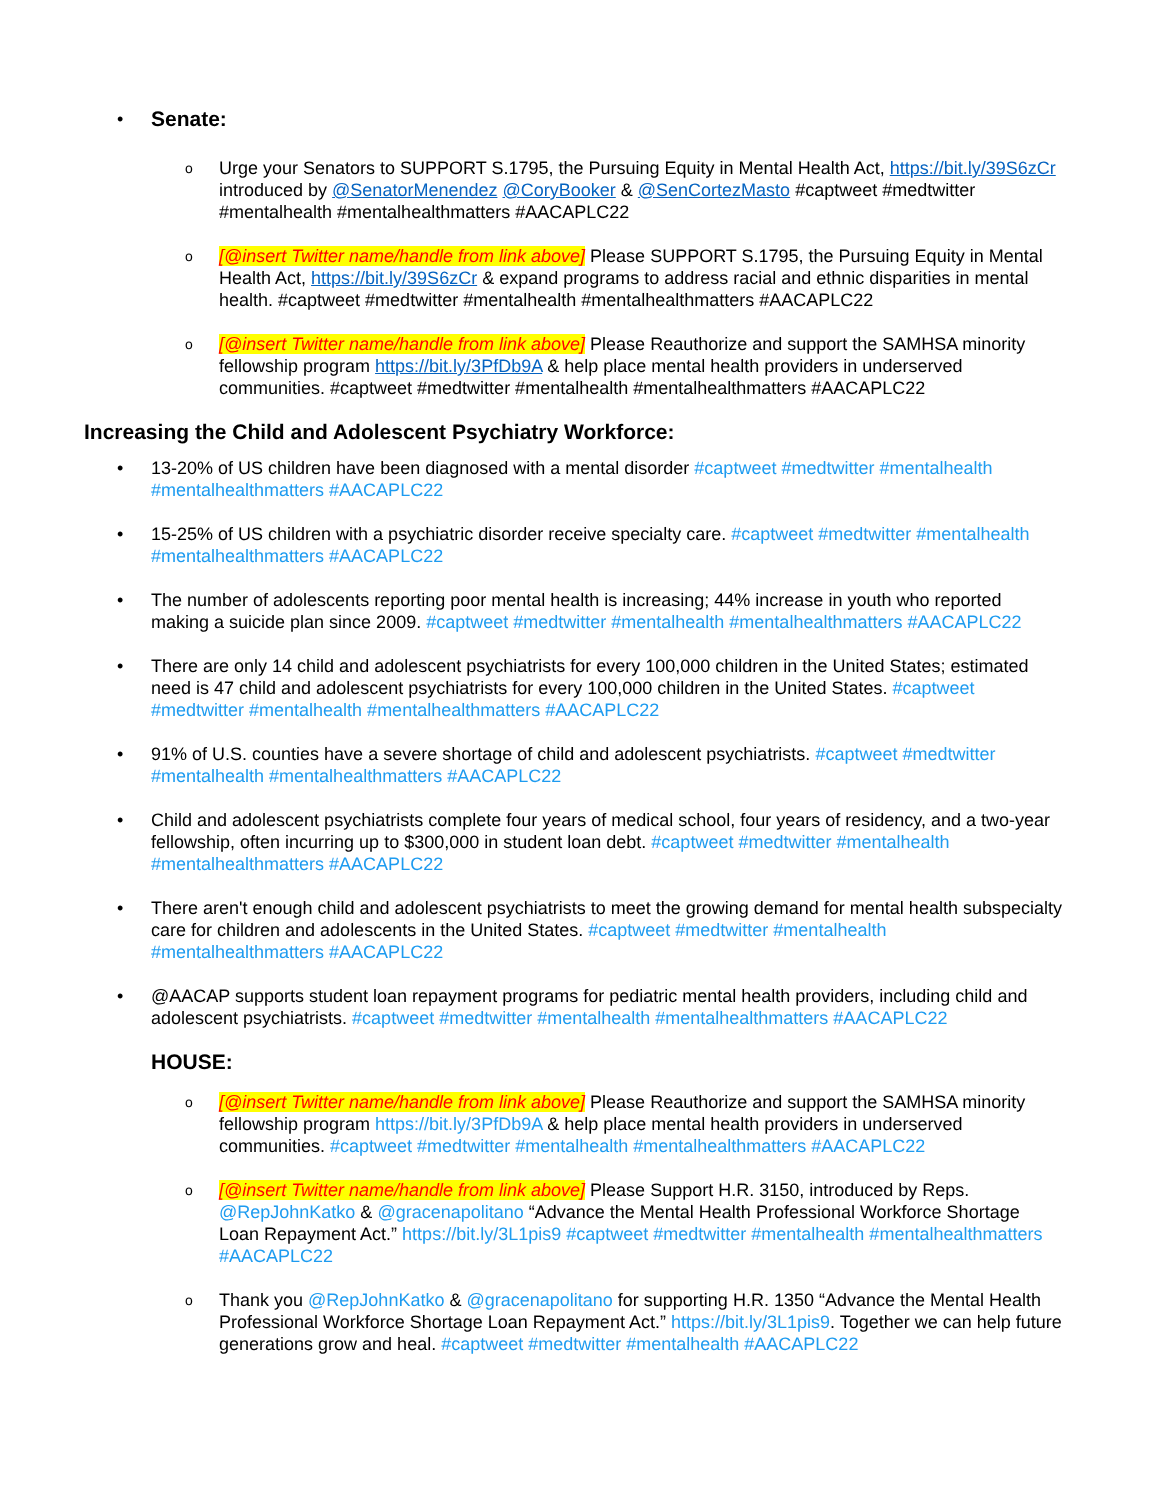• Senate:
o Urge your Senators to SUPPORT S.1795, the Pursuing Equity in Mental Health Act, https://bit.ly/39S6zCr introduced by @SenatorMenendez @CoryBooker & @SenCortezMasto #captweet #medtwitter #mentalhealth #mentalhealthmatters #AACAPLC22
o [@insert Twitter name/handle from link above] Please SUPPORT S.1795, the Pursuing Equity in Mental Health Act, https://bit.ly/39S6zCr & expand programs to address racial and ethnic disparities in mental health. #captweet #medtwitter #mentalhealth #mentalhealthmatters #AACAPLC22
o [@insert Twitter name/handle from link above] Please Reauthorize and support the SAMHSA minority fellowship program https://bit.ly/3PfDb9A & help place mental health providers in underserved communities. #captweet #medtwitter #mentalhealth #mentalhealthmatters #AACAPLC22
Increasing the Child and Adolescent Psychiatry Workforce:
• 13-20% of US children have been diagnosed with a mental disorder #captweet #medtwitter #mentalhealth #mentalhealthmatters #AACAPLC22
• 15-25% of US children with a psychiatric disorder receive specialty care. #captweet #medtwitter #mentalhealth #mentalhealthmatters #AACAPLC22
• The number of adolescents reporting poor mental health is increasing; 44% increase in youth who reported making a suicide plan since 2009. #captweet #medtwitter #mentalhealth #mentalhealthmatters #AACAPLC22
• There are only 14 child and adolescent psychiatrists for every 100,000 children in the United States; estimated need is 47 child and adolescent psychiatrists for every 100,000 children in the United States. #captweet #medtwitter #mentalhealth #mentalhealthmatters #AACAPLC22
• 91% of U.S. counties have a severe shortage of child and adolescent psychiatrists. #captweet #medtwitter #mentalhealth #mentalhealthmatters #AACAPLC22
• Child and adolescent psychiatrists complete four years of medical school, four years of residency, and a two-year fellowship, often incurring up to $300,000 in student loan debt. #captweet #medtwitter #mentalhealth #mentalhealthmatters #AACAPLC22
• There aren't enough child and adolescent psychiatrists to meet the growing demand for mental health subspecialty care for children and adolescents in the United States. #captweet #medtwitter #mentalhealth #mentalhealthmatters #AACAPLC22
• @AACAP supports student loan repayment programs for pediatric mental health providers, including child and adolescent psychiatrists. #captweet #medtwitter #mentalhealth #mentalhealthmatters #AACAPLC22
HOUSE:
o [@insert Twitter name/handle from link above] Please Reauthorize and support the SAMHSA minority fellowship program https://bit.ly/3PfDb9A & help place mental health providers in underserved communities. #captweet #medtwitter #mentalhealth #mentalhealthmatters #AACAPLC22
o [@insert Twitter name/handle from link above] Please Support H.R. 3150, introduced by Reps. @RepJohnKatko & @gracenapolitano “Advance the Mental Health Professional Workforce Shortage Loan Repayment Act.” https://bit.ly/3L1pis9 #captweet #medtwitter #mentalhealth #mentalhealthmatters #AACAPLC22
o Thank you @RepJohnKatko & @gracenapolitano for supporting H.R. 1350 “Advance the Mental Health Professional Workforce Shortage Loan Repayment Act.” https://bit.ly/3L1pis9. Together we can help future generations grow and heal. #captweet #medtwitter #mentalhealth #AACAPLC22